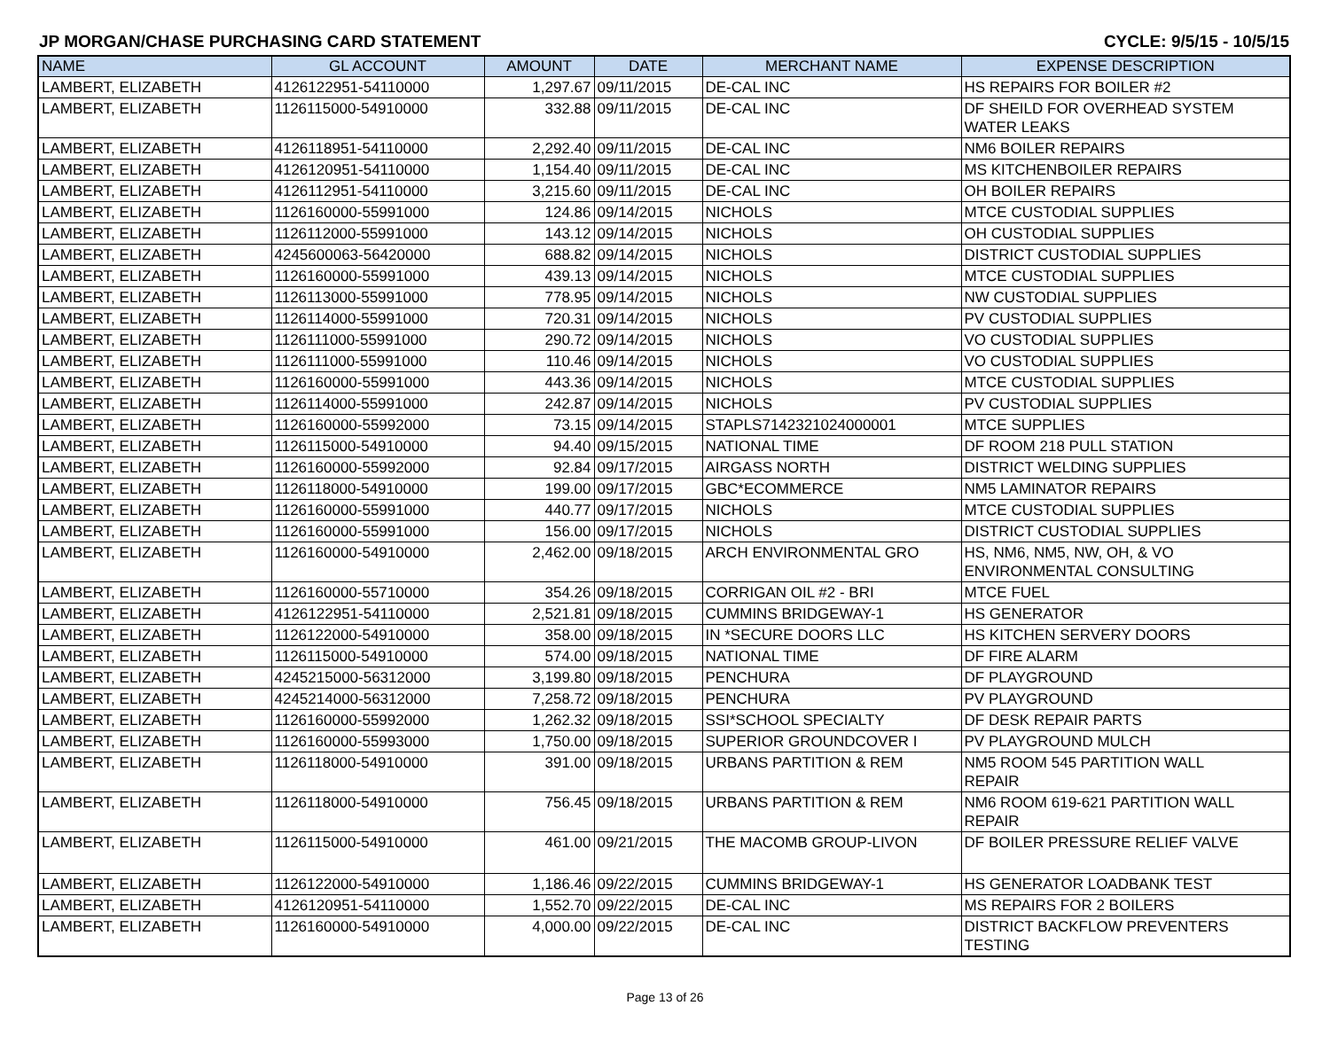JP MORGAN/CHASE PURCHASING CARD STATEMENT CYCLE: 9/5/15 - 10/5/15
| NAME | GL ACCOUNT | AMOUNT | DATE | MERCHANT NAME | EXPENSE DESCRIPTION |
| --- | --- | --- | --- | --- | --- |
| LAMBERT, ELIZABETH | 4126122951-54110000 | 1,297.67 | 09/11/2015 | DE-CAL INC | HS REPAIRS FOR BOILER #2 |
| LAMBERT, ELIZABETH | 1126115000-54910000 | 332.88 | 09/11/2015 | DE-CAL INC | DF SHEILD FOR OVERHEAD SYSTEM WATER LEAKS |
| LAMBERT, ELIZABETH | 4126118951-54110000 | 2,292.40 | 09/11/2015 | DE-CAL INC | NM6 BOILER REPAIRS |
| LAMBERT, ELIZABETH | 4126120951-54110000 | 1,154.40 | 09/11/2015 | DE-CAL INC | MS KITCHENBOILER REPAIRS |
| LAMBERT, ELIZABETH | 4126112951-54110000 | 3,215.60 | 09/11/2015 | DE-CAL INC | OH BOILER REPAIRS |
| LAMBERT, ELIZABETH | 1126160000-55991000 | 124.86 | 09/14/2015 | NICHOLS | MTCE CUSTODIAL SUPPLIES |
| LAMBERT, ELIZABETH | 1126112000-55991000 | 143.12 | 09/14/2015 | NICHOLS | OH CUSTODIAL SUPPLIES |
| LAMBERT, ELIZABETH | 4245600063-56420000 | 688.82 | 09/14/2015 | NICHOLS | DISTRICT CUSTODIAL SUPPLIES |
| LAMBERT, ELIZABETH | 1126160000-55991000 | 439.13 | 09/14/2015 | NICHOLS | MTCE CUSTODIAL SUPPLIES |
| LAMBERT, ELIZABETH | 1126113000-55991000 | 778.95 | 09/14/2015 | NICHOLS | NW CUSTODIAL SUPPLIES |
| LAMBERT, ELIZABETH | 1126114000-55991000 | 720.31 | 09/14/2015 | NICHOLS | PV CUSTODIAL SUPPLIES |
| LAMBERT, ELIZABETH | 1126111000-55991000 | 290.72 | 09/14/2015 | NICHOLS | VO CUSTODIAL SUPPLIES |
| LAMBERT, ELIZABETH | 1126111000-55991000 | 110.46 | 09/14/2015 | NICHOLS | VO CUSTODIAL SUPPLIES |
| LAMBERT, ELIZABETH | 1126160000-55991000 | 443.36 | 09/14/2015 | NICHOLS | MTCE CUSTODIAL SUPPLIES |
| LAMBERT, ELIZABETH | 1126114000-55991000 | 242.87 | 09/14/2015 | NICHOLS | PV CUSTODIAL SUPPLIES |
| LAMBERT, ELIZABETH | 1126160000-55992000 | 73.15 | 09/14/2015 | STAPLS7142321024000001 | MTCE SUPPLIES |
| LAMBERT, ELIZABETH | 1126115000-54910000 | 94.40 | 09/15/2015 | NATIONAL TIME | DF ROOM 218 PULL STATION |
| LAMBERT, ELIZABETH | 1126160000-55992000 | 92.84 | 09/17/2015 | AIRGASS NORTH | DISTRICT WELDING SUPPLIES |
| LAMBERT, ELIZABETH | 1126118000-54910000 | 199.00 | 09/17/2015 | GBC*ECOMMERCE | NM5 LAMINATOR REPAIRS |
| LAMBERT, ELIZABETH | 1126160000-55991000 | 440.77 | 09/17/2015 | NICHOLS | MTCE CUSTODIAL SUPPLIES |
| LAMBERT, ELIZABETH | 1126160000-55991000 | 156.00 | 09/17/2015 | NICHOLS | DISTRICT CUSTODIAL SUPPLIES |
| LAMBERT, ELIZABETH | 1126160000-54910000 | 2,462.00 | 09/18/2015 | ARCH ENVIRONMENTAL GRO | HS, NM6, NM5, NW, OH, & VO ENVIRONMENTAL CONSULTING |
| LAMBERT, ELIZABETH | 1126160000-55710000 | 354.26 | 09/18/2015 | CORRIGAN OIL #2 - BRI | MTCE FUEL |
| LAMBERT, ELIZABETH | 4126122951-54110000 | 2,521.81 | 09/18/2015 | CUMMINS BRIDGEWAY-1 | HS GENERATOR |
| LAMBERT, ELIZABETH | 1126122000-54910000 | 358.00 | 09/18/2015 | IN *SECURE DOORS LLC | HS KITCHEN SERVERY DOORS |
| LAMBERT, ELIZABETH | 1126115000-54910000 | 574.00 | 09/18/2015 | NATIONAL TIME | DF FIRE ALARM |
| LAMBERT, ELIZABETH | 4245215000-56312000 | 3,199.80 | 09/18/2015 | PENCHURA | DF PLAYGROUND |
| LAMBERT, ELIZABETH | 4245214000-56312000 | 7,258.72 | 09/18/2015 | PENCHURA | PV PLAYGROUND |
| LAMBERT, ELIZABETH | 1126160000-55992000 | 1,262.32 | 09/18/2015 | SSI*SCHOOL SPECIALTY | DF DESK REPAIR PARTS |
| LAMBERT, ELIZABETH | 1126160000-55993000 | 1,750.00 | 09/18/2015 | SUPERIOR GROUNDCOVER I | PV PLAYGROUND MULCH |
| LAMBERT, ELIZABETH | 1126118000-54910000 | 391.00 | 09/18/2015 | URBANS PARTITION & REM | NM5 ROOM 545 PARTITION WALL REPAIR |
| LAMBERT, ELIZABETH | 1126118000-54910000 | 756.45 | 09/18/2015 | URBANS PARTITION & REM | NM6 ROOM 619-621 PARTITION WALL REPAIR |
| LAMBERT, ELIZABETH | 1126115000-54910000 | 461.00 | 09/21/2015 | THE MACOMB GROUP-LIVON | DF BOILER PRESSURE RELIEF VALVE |
| LAMBERT, ELIZABETH | 1126122000-54910000 | 1,186.46 | 09/22/2015 | CUMMINS BRIDGEWAY-1 | HS GENERATOR LOADBANK TEST |
| LAMBERT, ELIZABETH | 4126120951-54110000 | 1,552.70 | 09/22/2015 | DE-CAL INC | MS REPAIRS FOR 2 BOILERS |
| LAMBERT, ELIZABETH | 1126160000-54910000 | 4,000.00 | 09/22/2015 | DE-CAL INC | DISTRICT BACKFLOW PREVENTERS TESTING |
Page 13 of 26